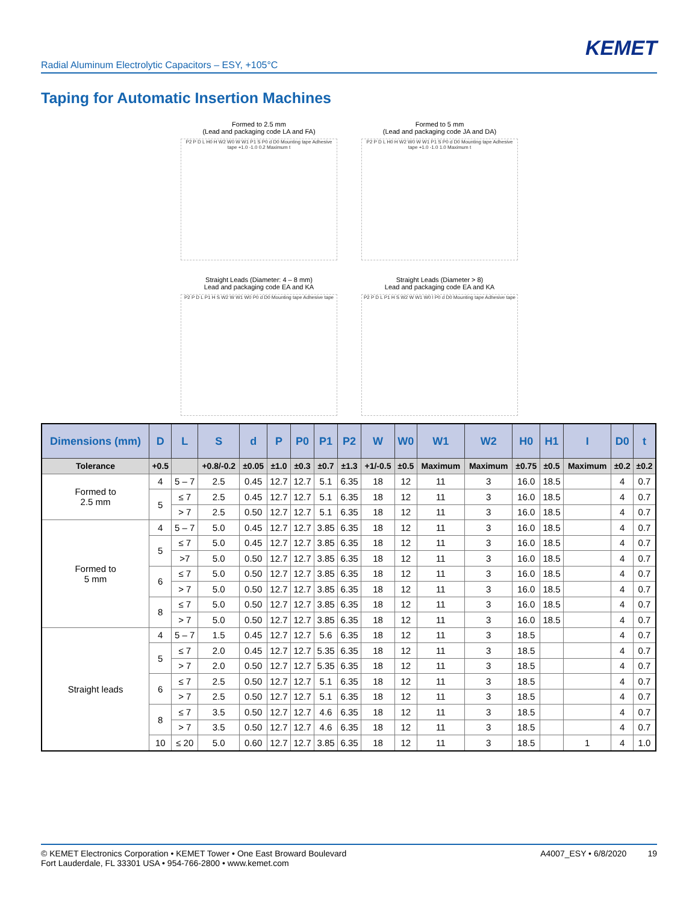KEMET
Radial Aluminum Electrolytic Capacitors – ESY, +105°C
Taping for Automatic Insertion Machines
Formed to 2.5 mm
(Lead and packaging code LA and FA)
P2 P D L H0 H W2 W0 W W1 P1 S P0 d D0 Mounting tape Adhesive tape +1.0 -1.0 0.2 Maximum t
Formed to 5 mm
(Lead and packaging code JA and DA)
P2 P D L H0 H W2 W0 W W1 P1 S P0 d D0 Mounting tape Adhesive tape +1.0 -1.0 1.0 Maximum t
Straight Leads (Diameter: 4 – 8 mm)
Lead and packaging code EA and KA
P2 P D L P1 H S W2 W W1 W0 P0 d D0 Mounting tape Adhesive tape
Straight Leads (Diameter > 8)
Lead and packaging code EA and KA
P2 P D L P1 H S W2 W W1 W0 l P0 d D0 Mounting tape Adhesive tape
| Dimensions (mm) | D | L | S | d | P | P0 | P1 | P2 | W | W0 | W1 | W2 | H0 | H1 | I | D0 | t |
| --- | --- | --- | --- | --- | --- | --- | --- | --- | --- | --- | --- | --- | --- | --- | --- | --- | --- |
| Tolerance | +0.5 | | +0.8/-0.2 | ±0.05 | ±1.0 | ±0.3 | ±0.7 | ±1.3 | +1/-0.5 | ±0.5 | Maximum | Maximum | ±0.75 | ±0.5 | Maximum | ±0.2 | ±0.2 |
| Formed to 2.5 mm | 4 | 5 – 7 | 2.5 | 0.45 | 12.7 | 12.7 | 5.1 | 6.35 | 18 | 12 | 11 | 3 | 16.0 | 18.5 | | 4 | 0.7 |
| | 5 | ≤ 7 | 2.5 | 0.45 | 12.7 | 12.7 | 5.1 | 6.35 | 18 | 12 | 11 | 3 | 16.0 | 18.5 | | 4 | 0.7 |
| | | > 7 | 2.5 | 0.50 | 12.7 | 12.7 | 5.1 | 6.35 | 18 | 12 | 11 | 3 | 16.0 | 18.5 | | 4 | 0.7 |
| Formed to 5 mm | 4 | 5 – 7 | 5.0 | 0.45 | 12.7 | 12.7 | 3.85 | 6.35 | 18 | 12 | 11 | 3 | 16.0 | 18.5 | | 4 | 0.7 |
| | 5 | ≤ 7 | 5.0 | 0.45 | 12.7 | 12.7 | 3.85 | 6.35 | 18 | 12 | 11 | 3 | 16.0 | 18.5 | | 4 | 0.7 |
| | | >7 | 5.0 | 0.50 | 12.7 | 12.7 | 3.85 | 6.35 | 18 | 12 | 11 | 3 | 16.0 | 18.5 | | 4 | 0.7 |
| | 6 | ≤ 7 | 5.0 | 0.50 | 12.7 | 12.7 | 3.85 | 6.35 | 18 | 12 | 11 | 3 | 16.0 | 18.5 | | 4 | 0.7 |
| | | > 7 | 5.0 | 0.50 | 12.7 | 12.7 | 3.85 | 6.35 | 18 | 12 | 11 | 3 | 16.0 | 18.5 | | 4 | 0.7 |
| | 8 | ≤ 7 | 5.0 | 0.50 | 12.7 | 12.7 | 3.85 | 6.35 | 18 | 12 | 11 | 3 | 16.0 | 18.5 | | 4 | 0.7 |
| | | > 7 | 5.0 | 0.50 | 12.7 | 12.7 | 3.85 | 6.35 | 18 | 12 | 11 | 3 | 16.0 | 18.5 | | 4 | 0.7 |
| Straight leads | 4 | 5 – 7 | 1.5 | 0.45 | 12.7 | 12.7 | 5.6 | 6.35 | 18 | 12 | 11 | 3 | 18.5 | | | 4 | 0.7 |
| | 5 | ≤ 7 | 2.0 | 0.45 | 12.7 | 12.7 | 5.35 | 6.35 | 18 | 12 | 11 | 3 | 18.5 | | | 4 | 0.7 |
| | | > 7 | 2.0 | 0.50 | 12.7 | 12.7 | 5.35 | 6.35 | 18 | 12 | 11 | 3 | 18.5 | | | 4 | 0.7 |
| | 6 | ≤ 7 | 2.5 | 0.50 | 12.7 | 12.7 | 5.1 | 6.35 | 18 | 12 | 11 | 3 | 18.5 | | | 4 | 0.7 |
| | | > 7 | 2.5 | 0.50 | 12.7 | 12.7 | 5.1 | 6.35 | 18 | 12 | 11 | 3 | 18.5 | | | 4 | 0.7 |
| | 8 | ≤ 7 | 3.5 | 0.50 | 12.7 | 12.7 | 4.6 | 6.35 | 18 | 12 | 11 | 3 | 18.5 | | | 4 | 0.7 |
| | | > 7 | 3.5 | 0.50 | 12.7 | 12.7 | 4.6 | 6.35 | 18 | 12 | 11 | 3 | 18.5 | | | 4 | 0.7 |
| | 10 | ≤ 20 | 5.0 | 0.60 | 12.7 | 12.7 | 3.85 | 6.35 | 18 | 12 | 11 | 3 | 18.5 | | 1 | 4 | 1.0 |
© KEMET Electronics Corporation • KEMET Tower • One East Broward Boulevard
Fort Lauderdale, FL 33301 USA • 954-766-2800 • www.kemet.com
A4007_ESY • 6/8/2020 19